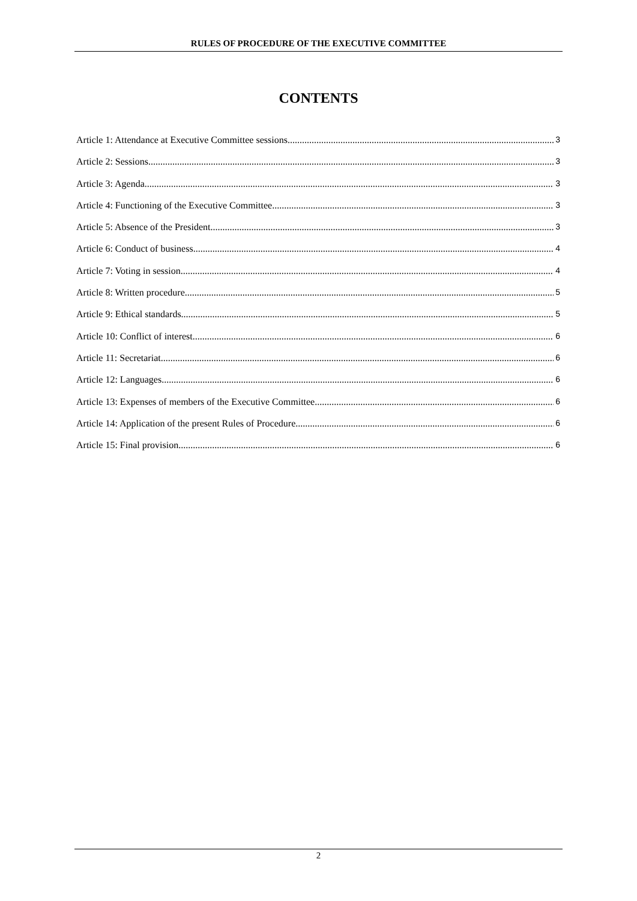RULES OF PROCEDURE OF THE EXECUTIVE COMMITTEE
CONTENTS
Article 1: Attendance at Executive Committee sessions 3
Article 2: Sessions 3
Article 3: Agenda 3
Article 4: Functioning of the Executive Committee 3
Article 5: Absence of the President 3
Article 6: Conduct of business 4
Article 7: Voting in session 4
Article 8: Written procedure 5
Article 9: Ethical standards 5
Article 10: Conflict of interest 6
Article 11: Secretariat 6
Article 12: Languages 6
Article 13: Expenses of members of the Executive Committee 6
Article 14: Application of the present Rules of Procedure 6
Article 15: Final provision 6
2